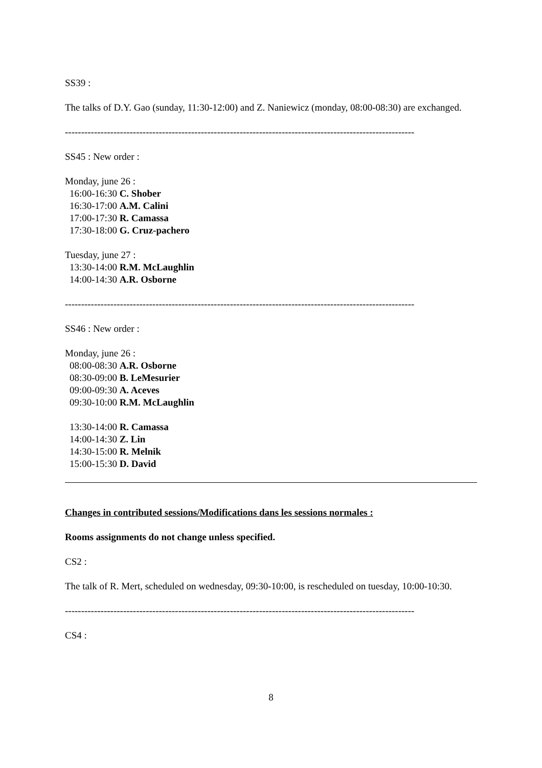SS39 :
The talks of D.Y. Gao (sunday, 11:30-12:00) and Z. Naniewicz (monday, 08:00-08:30) are exchanged.
------------------------------------------------------------------------------------------------------------
SS45 : New order :
Monday, june 26 :
16:00-16:30 C. Shober
16:30-17:00 A.M. Calini
17:00-17:30 R. Camassa
17:30-18:00 G. Cruz-pachero
Tuesday, june 27 :
13:30-14:00 R.M. McLaughlin
14:00-14:30 A.R. Osborne
------------------------------------------------------------------------------------------------------------
SS46 : New order :
Monday, june 26 :
08:00-08:30 A.R. Osborne
08:30-09:00 B. LeMesurier
09:00-09:30 A. Aceves
09:30-10:00 R.M. McLaughlin
13:30-14:00 R. Camassa
14:00-14:30 Z. Lin
14:30-15:00 R. Melnik
15:00-15:30 D. David
Changes in contributed sessions/Modifications dans les sessions normales :
Rooms assignments do not change unless specified.
CS2 :
The talk of R. Mert, scheduled on wednesday, 09:30-10:00, is rescheduled on tuesday, 10:00-10:30.
------------------------------------------------------------------------------------------------------------
CS4 :
8